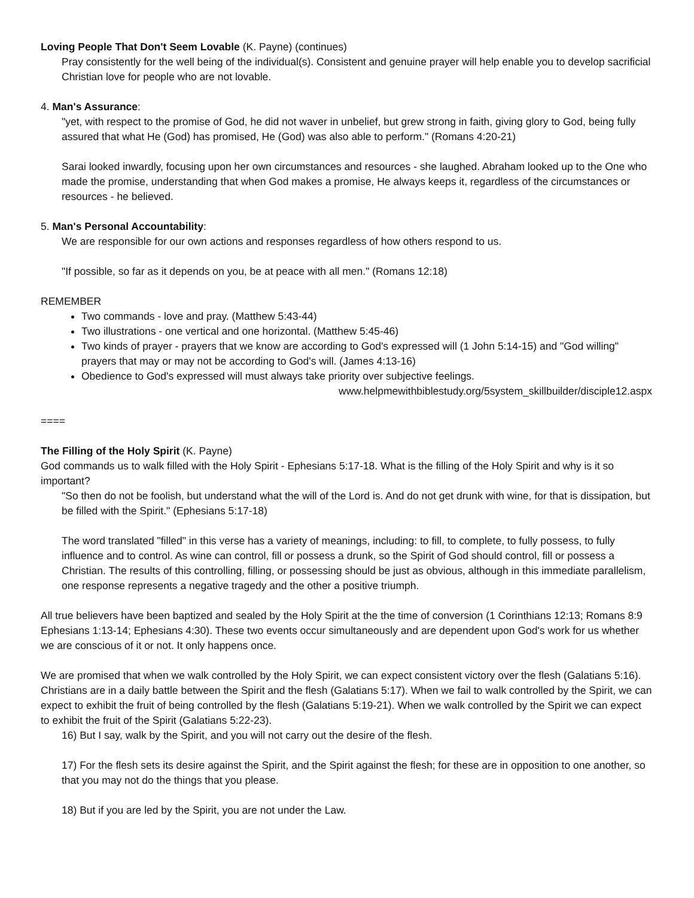Loving People That Don't Seem Lovable (K. Payne) (continues)
Pray consistently for the well being of the individual(s). Consistent and genuine prayer will help enable you to develop sacrificial Christian love for people who are not lovable.
4. Man's Assurance:
"yet, with respect to the promise of God, he did not waver in unbelief, but grew strong in faith, giving glory to God, being fully assured that what He (God) has promised, He (God) was also able to perform." (Romans 4:20-21)
Sarai looked inwardly, focusing upon her own circumstances and resources - she laughed. Abraham looked up to the One who made the promise, understanding that when God makes a promise, He always keeps it, regardless of the circumstances or resources - he believed.
5. Man's Personal Accountability:
We are responsible for our own actions and responses regardless of how others respond to us.
"If possible, so far as it depends on you, be at peace with all men." (Romans 12:18)
REMEMBER
Two commands - love and pray. (Matthew 5:43-44)
Two illustrations - one vertical and one horizontal. (Matthew 5:45-46)
Two kinds of prayer - prayers that we know are according to God's expressed will (1 John 5:14-15) and "God willing" prayers that may or may not be according to God's will. (James 4:13-16)
Obedience to God's expressed will must always take priority over subjective feelings.
www.helpmewithbiblestudy.org/5system_skillbuilder/disciple12.aspx
====
The Filling of the Holy Spirit (K. Payne)
God commands us to walk filled with the Holy Spirit - Ephesians 5:17-18. What is the filling of the Holy Spirit and why is it so important?
"So then do not be foolish, but understand what the will of the Lord is. And do not get drunk with wine, for that is dissipation, but be filled with the Spirit." (Ephesians 5:17-18)
The word translated "filled" in this verse has a variety of meanings, including: to fill, to complete, to fully possess, to fully influence and to control. As wine can control, fill or possess a drunk, so the Spirit of God should control, fill or possess a Christian. The results of this controlling, filling, or possessing should be just as obvious, although in this immediate parallelism, one response represents a negative tragedy and the other a positive triumph.
All true believers have been baptized and sealed by the Holy Spirit at the the time of conversion (1 Corinthians 12:13; Romans 8:9 Ephesians 1:13-14; Ephesians 4:30). These two events occur simultaneously and are dependent upon God's work for us whether we are conscious of it or not. It only happens once.
We are promised that when we walk controlled by the Holy Spirit, we can expect consistent victory over the flesh (Galatians 5:16). Christians are in a daily battle between the Spirit and the flesh (Galatians 5:17). When we fail to walk controlled by the Spirit, we can expect to exhibit the fruit of being controlled by the flesh (Galatians 5:19-21). When we walk controlled by the Spirit we can expect to exhibit the fruit of the Spirit (Galatians 5:22-23).
16) But I say, walk by the Spirit, and you will not carry out the desire of the flesh.
17) For the flesh sets its desire against the Spirit, and the Spirit against the flesh; for these are in opposition to one another, so that you may not do the things that you please.
18) But if you are led by the Spirit, you are not under the Law.